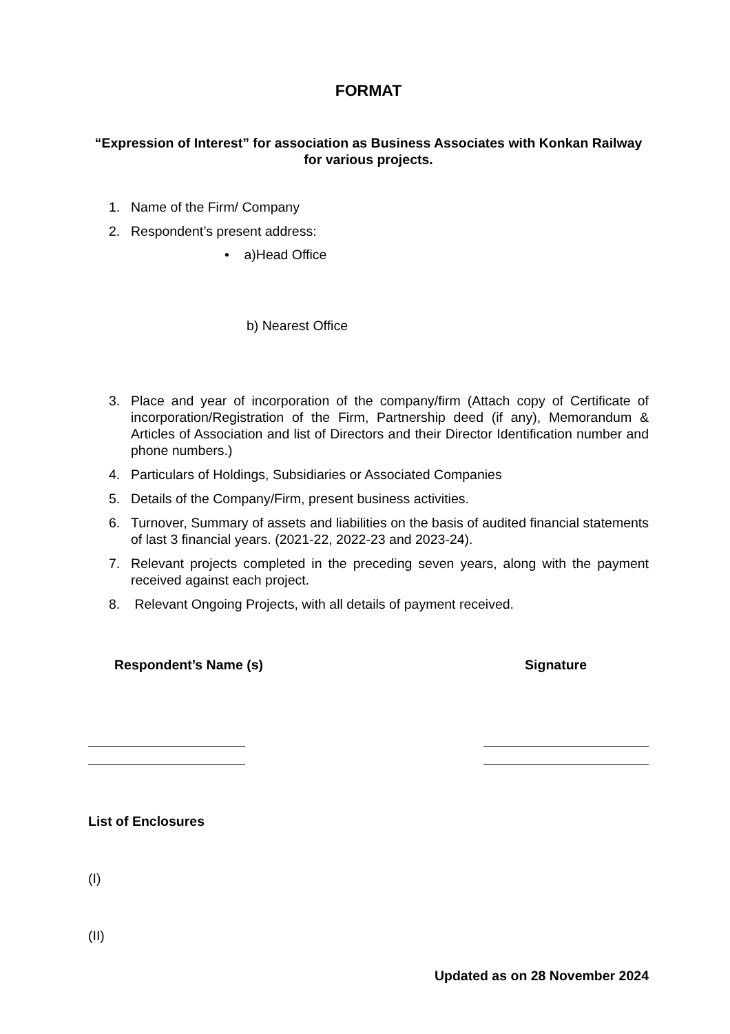FORMAT
“Expression of Interest” for association as Business Associates with Konkan Railway for various projects.
1. Name of the Firm/ Company
2. Respondent’s present address:
• a)Head Office
b) Nearest Office
3. Place and year of incorporation of the company/firm (Attach copy of Certificate of incorporation/Registration of the Firm, Partnership deed (if any), Memorandum & Articles of Association and list of Directors and their Director Identification number and phone numbers.)
4. Particulars of Holdings, Subsidiaries or Associated Companies
5. Details of the Company/Firm, present business activities.
6. Turnover, Summary of assets and liabilities on the basis of audited financial statements of last 3 financial years. (2021-22, 2022-23 and 2023-24).
7. Relevant projects completed in the preceding seven years, along with the payment received against each project.
8. Relevant Ongoing Projects, with all details of payment received.
Respondent’s Name (s) Signature
List of Enclosures
(I)
(II)
Updated as on 28 November 2024